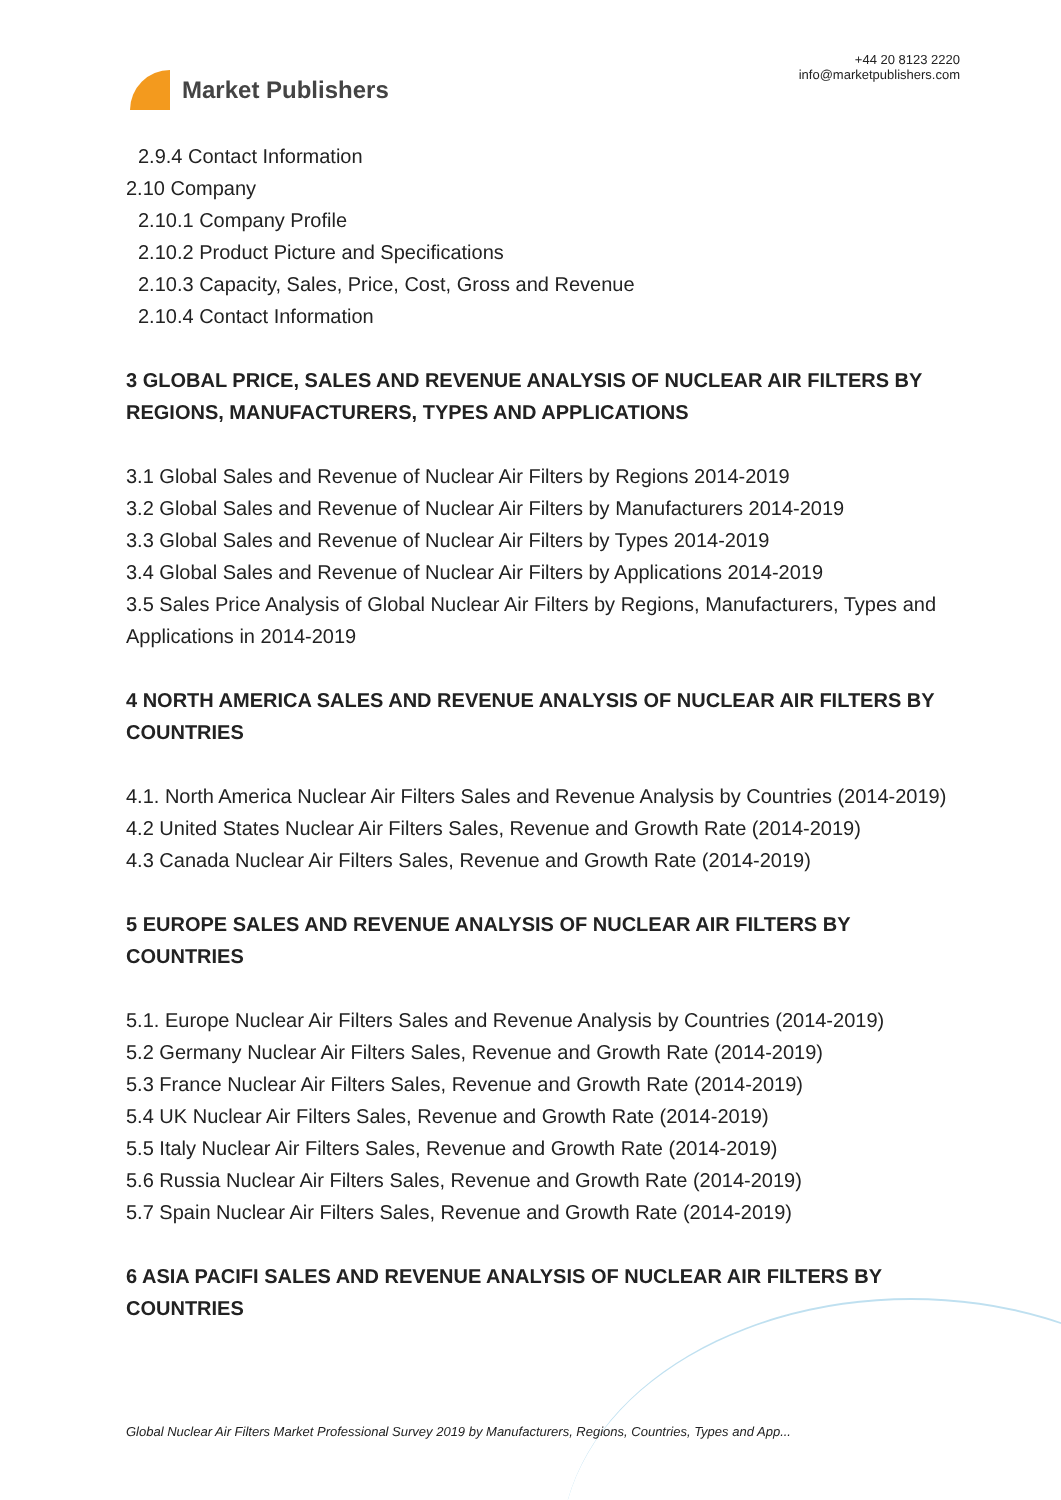Market Publishers
+44 20 8123 2220
info@marketpublishers.com
2.9.4 Contact Information
2.10 Company
2.10.1 Company Profile
2.10.2 Product Picture and Specifications
2.10.3 Capacity, Sales, Price, Cost, Gross and Revenue
2.10.4 Contact Information
3 GLOBAL PRICE, SALES AND REVENUE ANALYSIS OF NUCLEAR AIR FILTERS BY REGIONS, MANUFACTURERS, TYPES AND APPLICATIONS
3.1 Global Sales and Revenue of Nuclear Air Filters by Regions 2014-2019
3.2 Global Sales and Revenue of Nuclear Air Filters by Manufacturers 2014-2019
3.3 Global Sales and Revenue of Nuclear Air Filters by Types 2014-2019
3.4 Global Sales and Revenue of Nuclear Air Filters by Applications 2014-2019
3.5 Sales Price Analysis of Global Nuclear Air Filters by Regions, Manufacturers, Types and Applications in 2014-2019
4 NORTH AMERICA SALES AND REVENUE ANALYSIS OF NUCLEAR AIR FILTERS BY COUNTRIES
4.1. North America Nuclear Air Filters Sales and Revenue Analysis by Countries (2014-2019)
4.2 United States Nuclear Air Filters Sales, Revenue and Growth Rate (2014-2019)
4.3 Canada Nuclear Air Filters Sales, Revenue and Growth Rate (2014-2019)
5 EUROPE SALES AND REVENUE ANALYSIS OF NUCLEAR AIR FILTERS BY COUNTRIES
5.1. Europe Nuclear Air Filters Sales and Revenue Analysis by Countries (2014-2019)
5.2 Germany Nuclear Air Filters Sales, Revenue and Growth Rate (2014-2019)
5.3 France Nuclear Air Filters Sales, Revenue and Growth Rate (2014-2019)
5.4 UK Nuclear Air Filters Sales, Revenue and Growth Rate (2014-2019)
5.5 Italy Nuclear Air Filters Sales, Revenue and Growth Rate (2014-2019)
5.6 Russia Nuclear Air Filters Sales, Revenue and Growth Rate (2014-2019)
5.7 Spain Nuclear Air Filters Sales, Revenue and Growth Rate (2014-2019)
6 ASIA PACIFI SALES AND REVENUE ANALYSIS OF NUCLEAR AIR FILTERS BY COUNTRIES
Global Nuclear Air Filters Market Professional Survey 2019 by Manufacturers, Regions, Countries, Types and App...